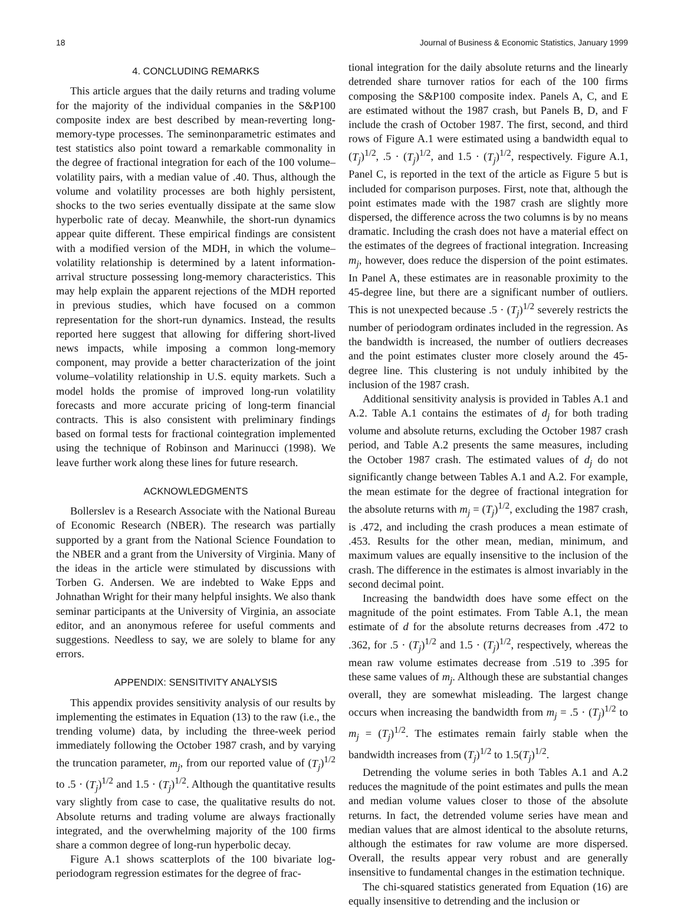18 Journal of Business & Economic Statistics, January 1999
4. CONCLUDING REMARKS
This article argues that the daily returns and trading volume for the majority of the individual companies in the S&P100 composite index are best described by mean-reverting long-memory-type processes. The seminonparametric estimates and test statistics also point toward a remarkable commonality in the degree of fractional integration for each of the 100 volume–volatility pairs, with a median value of .40. Thus, although the volume and volatility processes are both highly persistent, shocks to the two series eventually dissipate at the same slow hyperbolic rate of decay. Meanwhile, the short-run dynamics appear quite different. These empirical findings are consistent with a modified version of the MDH, in which the volume–volatility relationship is determined by a latent information-arrival structure possessing long-memory characteristics. This may help explain the apparent rejections of the MDH reported in previous studies, which have focused on a common representation for the short-run dynamics. Instead, the results reported here suggest that allowing for differing short-lived news impacts, while imposing a common long-memory component, may provide a better characterization of the joint volume–volatility relationship in U.S. equity markets. Such a model holds the promise of improved long-run volatility forecasts and more accurate pricing of long-term financial contracts. This is also consistent with preliminary findings based on formal tests for fractional cointegration implemented using the technique of Robinson and Marinucci (1998). We leave further work along these lines for future research.
ACKNOWLEDGMENTS
Bollerslev is a Research Associate with the National Bureau of Economic Research (NBER). The research was partially supported by a grant from the National Science Foundation to the NBER and a grant from the University of Virginia. Many of the ideas in the article were stimulated by discussions with Torben G. Andersen. We are indebted to Wake Epps and Johnathan Wright for their many helpful insights. We also thank seminar participants at the University of Virginia, an associate editor, and an anonymous referee for useful comments and suggestions. Needless to say, we are solely to blame for any errors.
APPENDIX: SENSITIVITY ANALYSIS
This appendix provides sensitivity analysis of our results by implementing the estimates in Equation (13) to the raw (i.e., the trending volume) data, by including the three-week period immediately following the October 1987 crash, and by varying the truncation parameter, m<sub>j</sub>, from our reported value of (T<sub>j</sub>)<sup>1/2</sup> to .5 · (T<sub>j</sub>)<sup>1/2</sup> and 1.5 · (T<sub>j</sub>)<sup>1/2</sup>. Although the quantitative results vary slightly from case to case, the qualitative results do not. Absolute returns and trading volume are always fractionally integrated, and the overwhelming majority of the 100 firms share a common degree of long-run hyperbolic decay.
Figure A.1 shows scatterplots of the 100 bivariate log-periodogram regression estimates for the degree of frac-
tional integration for the daily absolute returns and the linearly detrended share turnover ratios for each of the 100 firms composing the S&P100 composite index. Panels A, C, and E are estimated without the 1987 crash, but Panels B, D, and F include the crash of October 1987. The first, second, and third rows of Figure A.1 were estimated using a bandwidth equal to (T<sub>j</sub>)<sup>1/2</sup>, .5 · (T<sub>j</sub>)<sup>1/2</sup>, and 1.5 · (T<sub>j</sub>)<sup>1/2</sup>, respectively. Figure A.1, Panel C, is reported in the text of the article as Figure 5 but is included for comparison purposes. First, note that, although the point estimates made with the 1987 crash are slightly more dispersed, the difference across the two columns is by no means dramatic. Including the crash does not have a material effect on the estimates of the degrees of fractional integration. Increasing m<sub>j</sub>, however, does reduce the dispersion of the point estimates. In Panel A, these estimates are in reasonable proximity to the 45-degree line, but there are a significant number of outliers. This is not unexpected because .5 · (T<sub>j</sub>)<sup>1/2</sup> severely restricts the number of periodogram ordinates included in the regression. As the bandwidth is increased, the number of outliers decreases and the point estimates cluster more closely around the 45-degree line. This clustering is not unduly inhibited by the inclusion of the 1987 crash.
Additional sensitivity analysis is provided in Tables A.1 and A.2. Table A.1 contains the estimates of d<sub>j</sub> for both trading volume and absolute returns, excluding the October 1987 crash period, and Table A.2 presents the same measures, including the October 1987 crash. The estimated values of d<sub>j</sub> do not significantly change between Tables A.1 and A.2. For example, the mean estimate for the degree of fractional integration for the absolute returns with m<sub>j</sub> = (T<sub>j</sub>)<sup>1/2</sup>, excluding the 1987 crash, is .472, and including the crash produces a mean estimate of .453. Results for the other mean, median, minimum, and maximum values are equally insensitive to the inclusion of the crash. The difference in the estimates is almost invariably in the second decimal point.
Increasing the bandwidth does have some effect on the magnitude of the point estimates. From Table A.1, the mean estimate of d for the absolute returns decreases from .472 to .362, for .5 · (T<sub>j</sub>)<sup>1/2</sup> and 1.5 · (T<sub>j</sub>)<sup>1/2</sup>, respectively, whereas the mean raw volume estimates decrease from .519 to .395 for these same values of m<sub>j</sub>. Although these are substantial changes overall, they are somewhat misleading. The largest change occurs when increasing the bandwidth from m<sub>j</sub> = .5 · (T<sub>j</sub>)<sup>1/2</sup> to m<sub>j</sub> = (T<sub>j</sub>)<sup>1/2</sup>. The estimates remain fairly stable when the bandwidth increases from (T<sub>j</sub>)<sup>1/2</sup> to 1.5(T<sub>j</sub>)<sup>1/2</sup>.
Detrending the volume series in both Tables A.1 and A.2 reduces the magnitude of the point estimates and pulls the mean and median volume values closer to those of the absolute returns. In fact, the detrended volume series have mean and median values that are almost identical to the absolute returns, although the estimates for raw volume are more dispersed. Overall, the results appear very robust and are generally insensitive to fundamental changes in the estimation technique.
The chi-squared statistics generated from Equation (16) are equally insensitive to detrending and the inclusion or